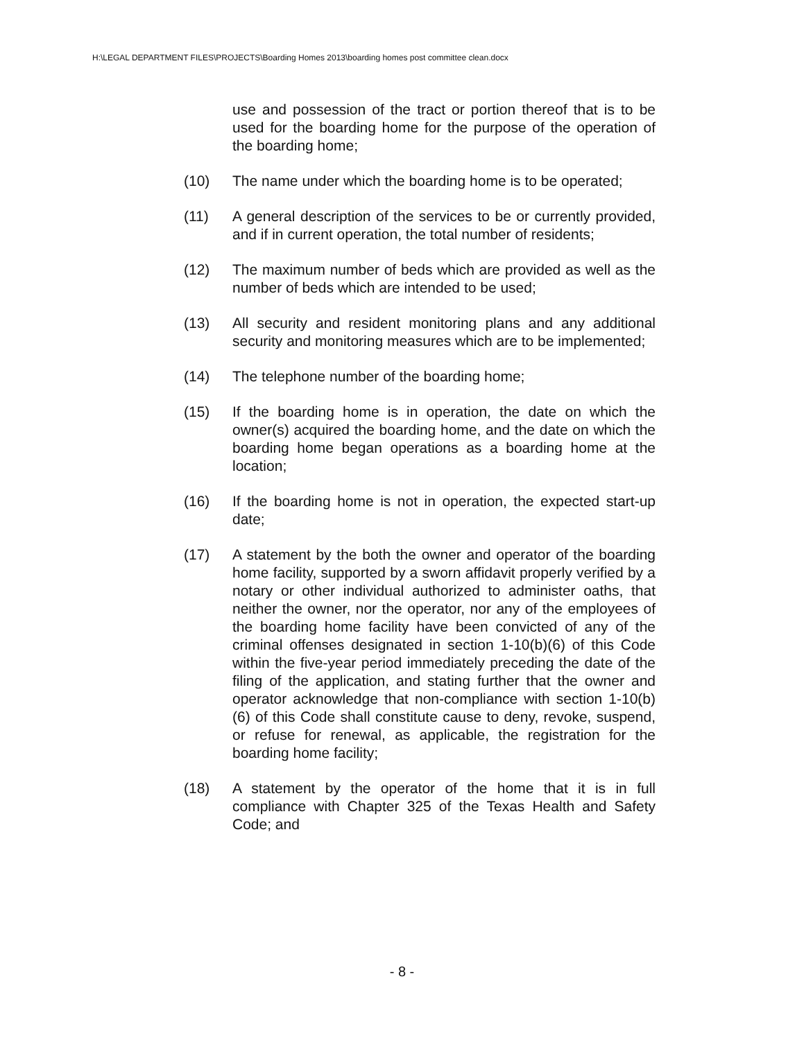H:\LEGAL DEPARTMENT FILES\PROJECTS\Boarding Homes 2013\boarding homes post committee clean.docx
use and possession of the tract or portion thereof that is to be used for the boarding home for the purpose of the operation of the boarding home;
(10) The name under which the boarding home is to be operated;
(11) A general description of the services to be or currently provided, and if in current operation, the total number of residents;
(12) The maximum number of beds which are provided as well as the number of beds which are intended to be used;
(13) All security and resident monitoring plans and any additional security and monitoring measures which are to be implemented;
(14) The telephone number of the boarding home;
(15) If the boarding home is in operation, the date on which the owner(s) acquired the boarding home, and the date on which the boarding home began operations as a boarding home at the location;
(16) If the boarding home is not in operation, the expected start-up date;
(17) A statement by the both the owner and operator of the boarding home facility, supported by a sworn affidavit properly verified by a notary or other individual authorized to administer oaths, that neither the owner, nor the operator, nor any of the employees of the boarding home facility have been convicted of any of the criminal offenses designated in section 1-10(b)(6) of this Code within the five-year period immediately preceding the date of the filing of the application, and stating further that the owner and operator acknowledge that non-compliance with section 1-10(b)(6) of this Code shall constitute cause to deny, revoke, suspend, or refuse for renewal, as applicable, the registration for the boarding home facility;
(18) A statement by the operator of the home that it is in full compliance with Chapter 325 of the Texas Health and Safety Code; and
- 8 -